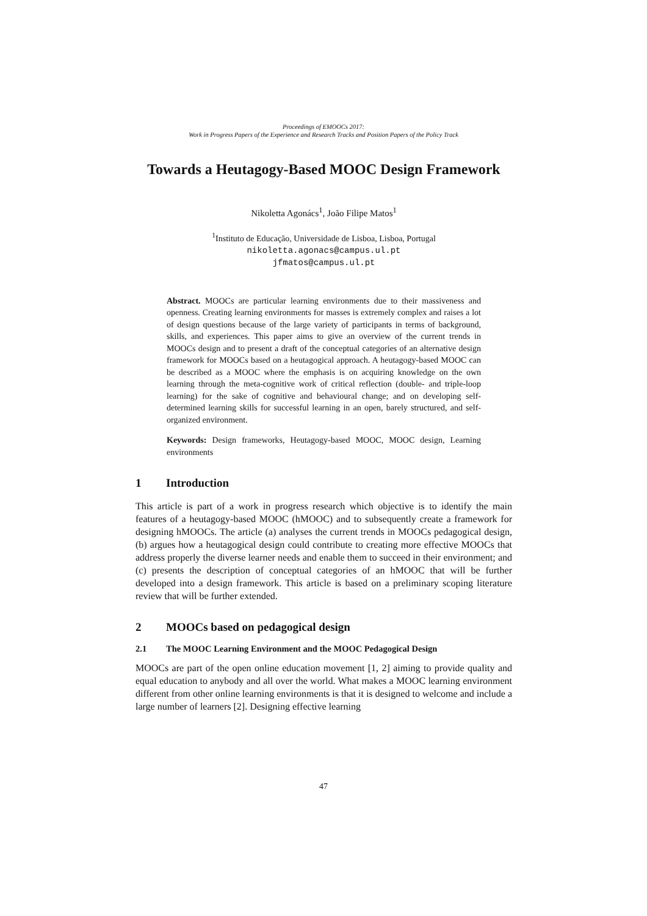Proceedings of EMOOCs 2017:
Work in Progress Papers of the Experience and Research Tracks and Position Papers of the Policy Track
Towards a Heutagogy-Based MOOC Design Framework
Nikoletta Agonács<sup>1</sup>, João Filipe Matos<sup>1</sup>
<sup>1</sup> Instituto de Educação, Universidade de Lisboa, Lisboa, Portugal
nikoletta.agonacs@campus.ul.pt
jfmatos@campus.ul.pt
Abstract. MOOCs are particular learning environments due to their massiveness and openness. Creating learning environments for masses is extremely complex and raises a lot of design questions because of the large variety of participants in terms of background, skills, and experiences. This paper aims to give an overview of the current trends in MOOCs design and to present a draft of the conceptual categories of an alternative design framework for MOOCs based on a heutagogical approach. A heutagogy-based MOOC can be described as a MOOC where the emphasis is on acquiring knowledge on the own learning through the meta-cognitive work of critical reflection (double- and triple-loop learning) for the sake of cognitive and behavioural change; and on developing self-determined learning skills for successful learning in an open, barely structured, and self-organized environment.
Keywords: Design frameworks, Heutagogy-based MOOC, MOOC design, Learning environments
1 Introduction
This article is part of a work in progress research which objective is to identify the main features of a heutagogy-based MOOC (hMOOC) and to subsequently create a framework for designing hMOOCs. The article (a) analyses the current trends in MOOCs pedagogical design, (b) argues how a heutagogical design could contribute to creating more effective MOOCs that address properly the diverse learner needs and enable them to succeed in their environment; and (c) presents the description of conceptual categories of an hMOOC that will be further developed into a design framework. This article is based on a preliminary scoping literature review that will be further extended.
2 MOOCs based on pedagogical design
2.1 The MOOC Learning Environment and the MOOC Pedagogical Design
MOOCs are part of the open online education movement [1, 2] aiming to provide quality and equal education to anybody and all over the world. What makes a MOOC learning environment different from other online learning environments is that it is designed to welcome and include a large number of learners [2]. Designing effective learning
47